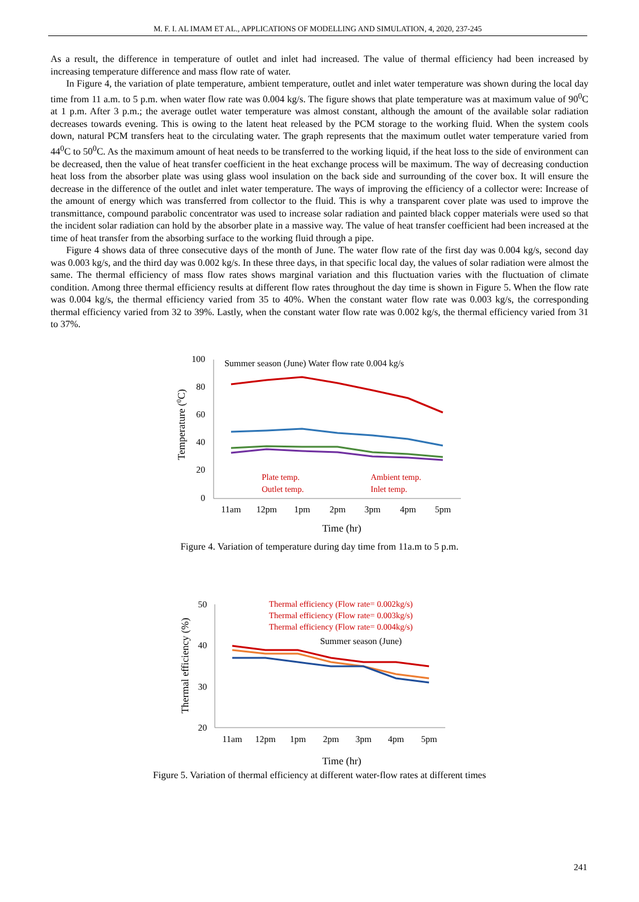M. F. I. AL IMAM ET AL., APPLICATIONS OF MODELLING AND SIMULATION, 4, 2020, 237-245
As a result, the difference in temperature of outlet and inlet had increased. The value of thermal efficiency had been increased by increasing temperature difference and mass flow rate of water.
In Figure 4, the variation of plate temperature, ambient temperature, outlet and inlet water temperature was shown during the local day time from 11 a.m. to 5 p.m. when water flow rate was 0.004 kg/s. The figure shows that plate temperature was at maximum value of 90<sup>0</sup>C at 1 p.m. After 3 p.m.; the average outlet water temperature was almost constant, although the amount of the available solar radiation decreases towards evening. This is owing to the latent heat released by the PCM storage to the working fluid. When the system cools down, natural PCM transfers heat to the circulating water. The graph represents that the maximum outlet water temperature varied from 44<sup>0</sup>C to 50<sup>0</sup>C. As the maximum amount of heat needs to be transferred to the working liquid, if the heat loss to the side of environment can be decreased, then the value of heat transfer coefficient in the heat exchange process will be maximum. The way of decreasing conduction heat loss from the absorber plate was using glass wool insulation on the back side and surrounding of the cover box. It will ensure the decrease in the difference of the outlet and inlet water temperature. The ways of improving the efficiency of a collector were: Increase of the amount of energy which was transferred from collector to the fluid. This is why a transparent cover plate was used to improve the transmittance, compound parabolic concentrator was used to increase solar radiation and painted black copper materials were used so that the incident solar radiation can hold by the absorber plate in a massive way. The value of heat transfer coefficient had been increased at the time of heat transfer from the absorbing surface to the working fluid through a pipe.
Figure 4 shows data of three consecutive days of the month of June. The water flow rate of the first day was 0.004 kg/s, second day was 0.003 kg/s, and the third day was 0.002 kg/s. In these three days, in that specific local day, the values of solar radiation were almost the same. The thermal efficiency of mass flow rates shows marginal variation and this fluctuation varies with the fluctuation of climate condition. Among three thermal efficiency results at different flow rates throughout the day time is shown in Figure 5. When the flow rate was 0.004 kg/s, the thermal efficiency varied from 35 to 40%. When the constant water flow rate was 0.003 kg/s, the corresponding thermal efficiency varied from 32 to 39%. Lastly, when the constant water flow rate was 0.002 kg/s, the thermal efficiency varied from 31 to 37%.
100
80
60
40
20
0
Summer season (June) Water flow rate 0.004 kg/s
Plate temp.
Ambient temp.
Outlet temp.
Inlet temp.
11am
12pm
1pm
2pm
3pm
4pm
5pm
Time (hr)
Temperature (0C)
Figure 4. Variation of temperature during day time from 11a.m to 5 p.m.
50
40
30
20
Thermal efficiency (Flow rate= 0.002kg/s)
Thermal efficiency (Flow rate= 0.003kg/s)
Thermal efficiency (Flow rate= 0.004kg/s)
Summer season (June)
11am
12pm
1pm
2pm
3pm
4pm
5pm
Time (hr)
Thermal efficiency (%)
Figure 5. Variation of thermal efficiency at different water-flow rates at different times
241